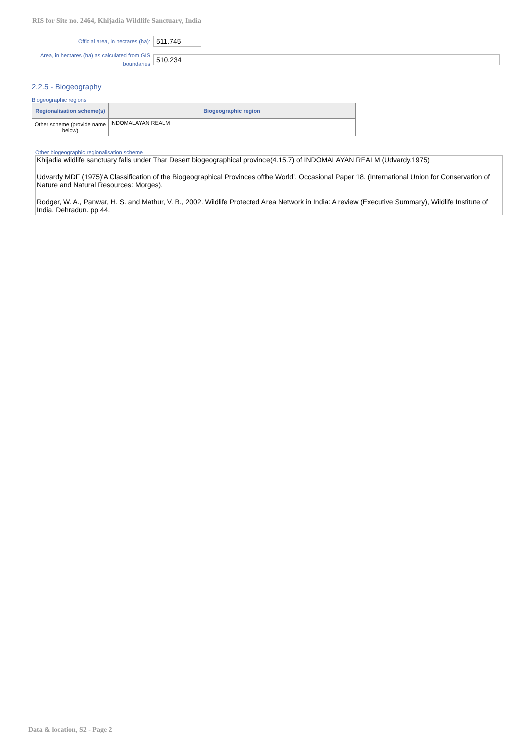RIS for Site no. 2464, Khijadia Wildlife Sanctuary, India
Official area, in hectares (ha):
511.745
Area, in hectares (ha) as calculated from GIS boundaries
510.234
2.2.5 - Biogeography
Biogeographic regions
| Regionalisation scheme(s) | Biogeographic region |
| --- | --- |
| Other scheme (provide name below) | INDOMALAYAN REALM |
Other biogeographic regionalisation scheme
Khijadia wildlife sanctuary falls under Thar Desert biogeographical province(4.15.7) of INDOMALAYAN REALM (Udvardy,1975)
Udvardy MDF (1975)'A Classification of the Biogeographical Provinces ofthe World’, Occasional Paper 18. (International Union for Conservation of Nature and Natural Resources: Morges).
Rodger, W. A., Panwar, H. S. and Mathur, V. B., 2002. Wildlife Protected Area Network in India: A review (Executive Summary), Wildlife Institute of India. Dehradun. pp 44.
Data & location, S2 - Page 2